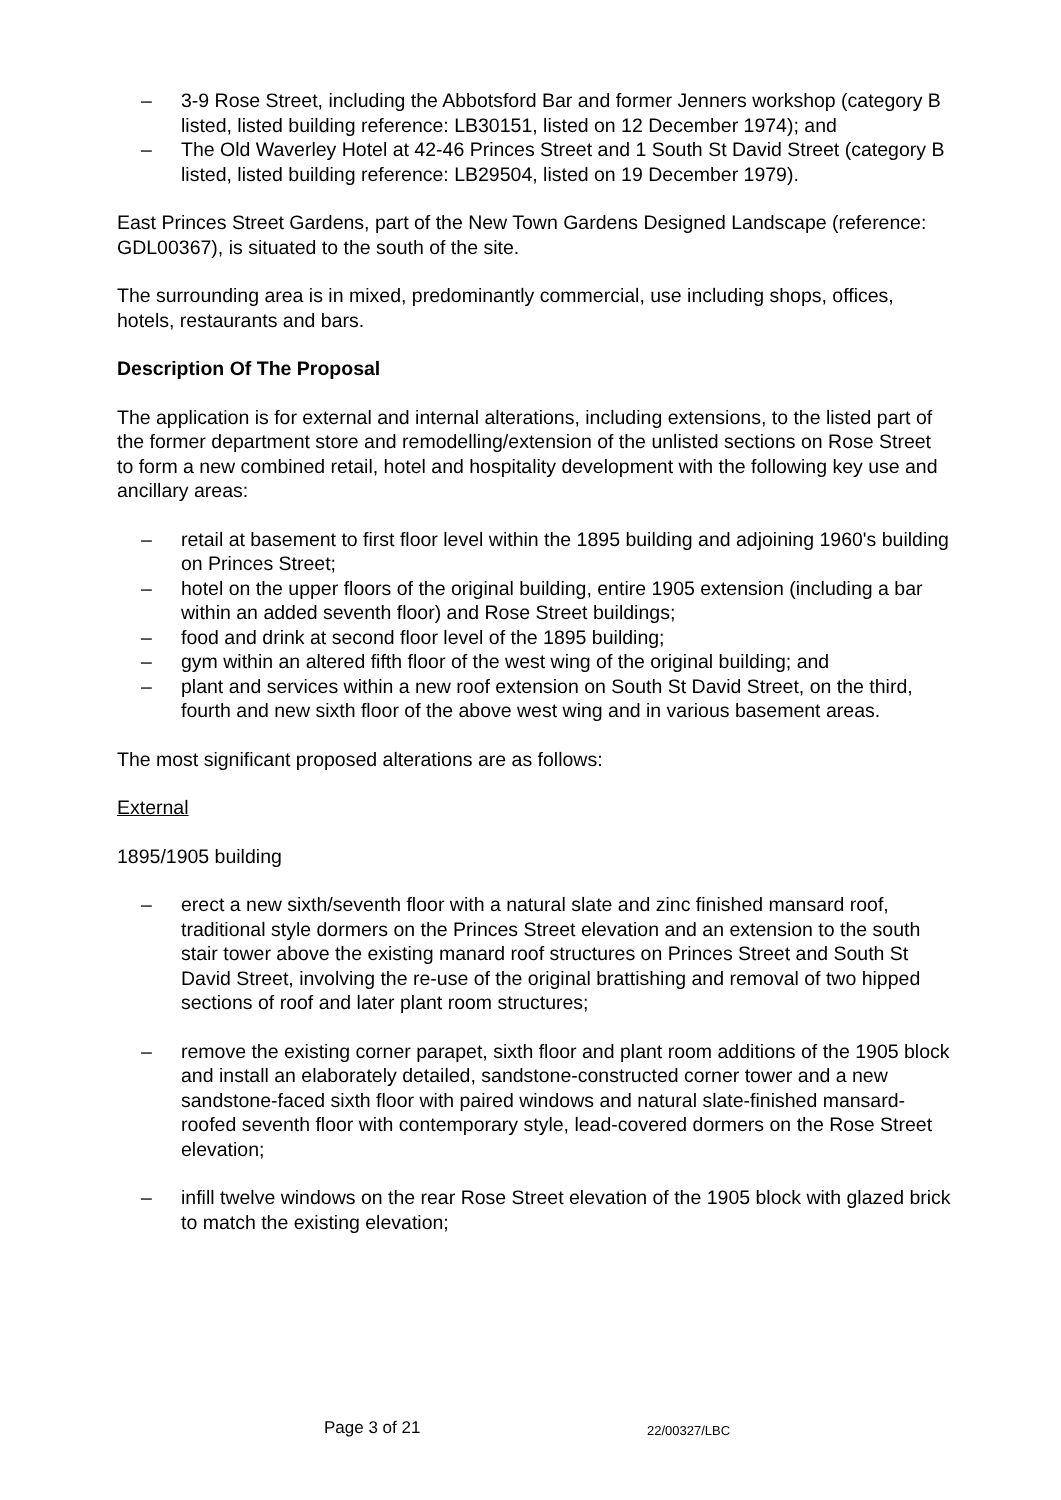– 3-9 Rose Street, including the Abbotsford Bar and former Jenners workshop (category B listed, listed building reference: LB30151, listed on 12 December 1974); and
– The Old Waverley Hotel at 42-46 Princes Street and 1 South St David Street (category B listed, listed building reference: LB29504, listed on 19 December 1979).
East Princes Street Gardens, part of the New Town Gardens Designed Landscape (reference: GDL00367), is situated to the south of the site.
The surrounding area is in mixed, predominantly commercial, use including shops, offices, hotels, restaurants and bars.
Description Of The Proposal
The application is for external and internal alterations, including extensions, to the listed part of the former department store and remodelling/extension of the unlisted sections on Rose Street to form a new combined retail, hotel and hospitality development with the following key use and ancillary areas:
– retail at basement to first floor level within the 1895 building and adjoining 1960's building on Princes Street;
– hotel on the upper floors of the original building, entire 1905 extension (including a bar within an added seventh floor) and Rose Street buildings;
– food and drink at second floor level of the 1895 building;
– gym within an altered fifth floor of the west wing of the original building; and
– plant and services within a new roof extension on South St David Street, on the third, fourth and new sixth floor of the above west wing and in various basement areas.
The most significant proposed alterations are as follows:
External
1895/1905 building
– erect a new sixth/seventh floor with a natural slate and zinc finished mansard roof, traditional style dormers on the Princes Street elevation and an extension to the south stair tower above the existing manard roof structures on Princes Street and South St David Street, involving the re-use of the original brattishing and removal of two hipped sections of roof and later plant room structures;
– remove the existing corner parapet, sixth floor and plant room additions of the 1905 block and install an elaborately detailed, sandstone-constructed corner tower and a new sandstone-faced sixth floor with paired windows and natural slate-finished mansard-roofed seventh floor with contemporary style, lead-covered dormers on the Rose Street elevation;
– infill twelve windows on the rear Rose Street elevation of the 1905 block with glazed brick to match the existing elevation;
Page 3 of 21 22/00327/LBC